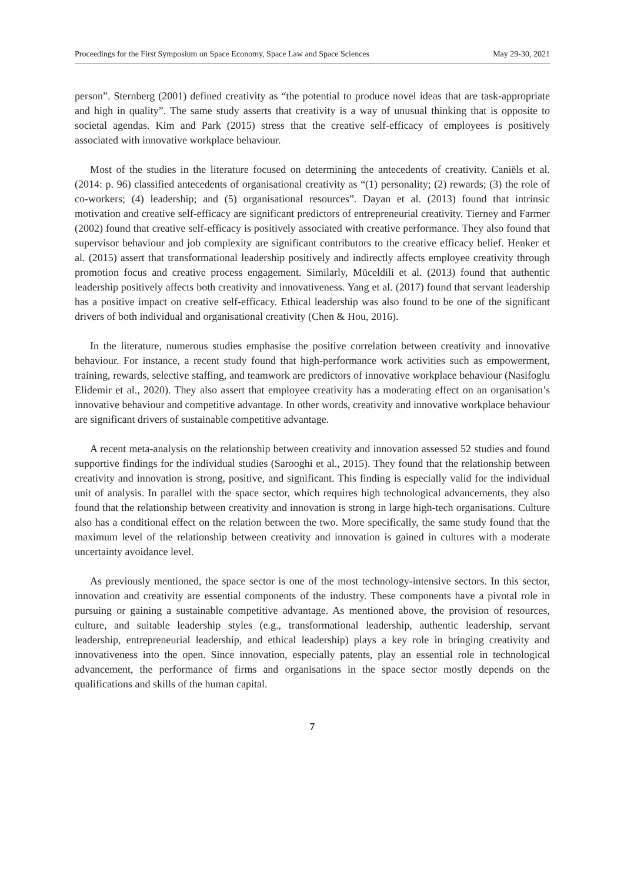Proceedings for the First Symposium on Space Economy, Space Law and Space Sciences May 29-30, 2021
person”. Sternberg (2001) defined creativity as “the potential to produce novel ideas that are task-appropriate and high in quality”. The same study asserts that creativity is a way of unusual thinking that is opposite to societal agendas. Kim and Park (2015) stress that the creative self-efficacy of employees is positively associated with innovative workplace behaviour.
Most of the studies in the literature focused on determining the antecedents of creativity. Caniëls et al. (2014: p. 96) classified antecedents of organisational creativity as “(1) personality; (2) rewards; (3) the role of co-workers; (4) leadership; and (5) organisational resources”. Dayan et al. (2013) found that intrinsic motivation and creative self-efficacy are significant predictors of entrepreneurial creativity. Tierney and Farmer (2002) found that creative self-efficacy is positively associated with creative performance. They also found that supervisor behaviour and job complexity are significant contributors to the creative efficacy belief. Henker et al. (2015) assert that transformational leadership positively and indirectly affects employee creativity through promotion focus and creative process engagement. Similarly, Müceldili et al. (2013) found that authentic leadership positively affects both creativity and innovativeness. Yang et al. (2017) found that servant leadership has a positive impact on creative self-efficacy. Ethical leadership was also found to be one of the significant drivers of both individual and organisational creativity (Chen & Hou, 2016).
In the literature, numerous studies emphasise the positive correlation between creativity and innovative behaviour. For instance, a recent study found that high-performance work activities such as empowerment, training, rewards, selective staffing, and teamwork are predictors of innovative workplace behaviour (Nasifoglu Elidemir et al., 2020). They also assert that employee creativity has a moderating effect on an organisation’s innovative behaviour and competitive advantage. In other words, creativity and innovative workplace behaviour are significant drivers of sustainable competitive advantage.
A recent meta-analysis on the relationship between creativity and innovation assessed 52 studies and found supportive findings for the individual studies (Sarooghi et al., 2015). They found that the relationship between creativity and innovation is strong, positive, and significant. This finding is especially valid for the individual unit of analysis. In parallel with the space sector, which requires high technological advancements, they also found that the relationship between creativity and innovation is strong in large high-tech organisations. Culture also has a conditional effect on the relation between the two. More specifically, the same study found that the maximum level of the relationship between creativity and innovation is gained in cultures with a moderate uncertainty avoidance level.
As previously mentioned, the space sector is one of the most technology-intensive sectors. In this sector, innovation and creativity are essential components of the industry. These components have a pivotal role in pursuing or gaining a sustainable competitive advantage. As mentioned above, the provision of resources, culture, and suitable leadership styles (e.g., transformational leadership, authentic leadership, servant leadership, entrepreneurial leadership, and ethical leadership) plays a key role in bringing creativity and innovativeness into the open. Since innovation, especially patents, play an essential role in technological advancement, the performance of firms and organisations in the space sector mostly depends on the qualifications and skills of the human capital.
7